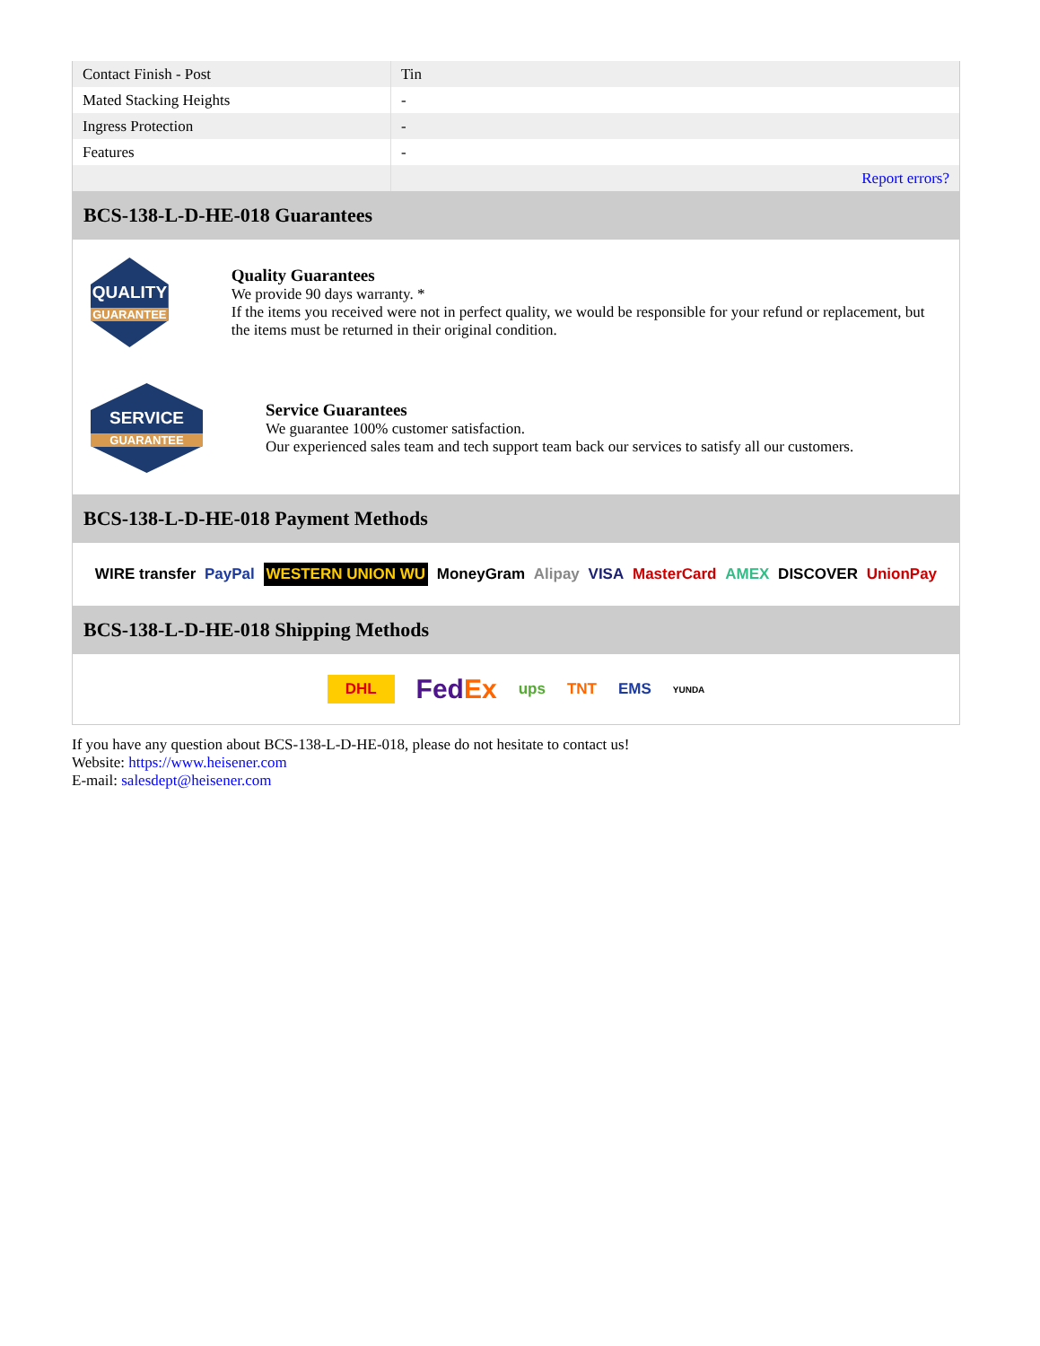| Contact Finish - Post | Tin |
| Mated Stacking Heights | - |
| Ingress Protection | - |
| Features | - |
| | Report errors? |
BCS-138-L-D-HE-018 Guarantees
QUALITY
GUARANTEE
Quality Guarantees
We provide 90 days warranty. *
If the items you received were not in perfect quality, we would be responsible for your refund or replacement, but the items must be returned in their original condition.
SERVICE
GUARANTEE
Service Guarantees
We guarantee 100% customer satisfaction.
Our experienced sales team and tech support team back our services to satisfy all our customers.
BCS-138-L-D-HE-018 Payment Methods
WIRE transfer PayPal WESTERN UNION WU MoneyGram Alipay VISA MasterCard AMEX DISCOVER UnionPay
BCS-138-L-D-HE-018 Shipping Methods
DHL FedEx ups TNT EMS YUNDA
If you have any question about BCS-138-L-D-HE-018, please do not hesitate to contact us!
Website: https://www.heisener.com
E-mail: salesdept@heisener.com